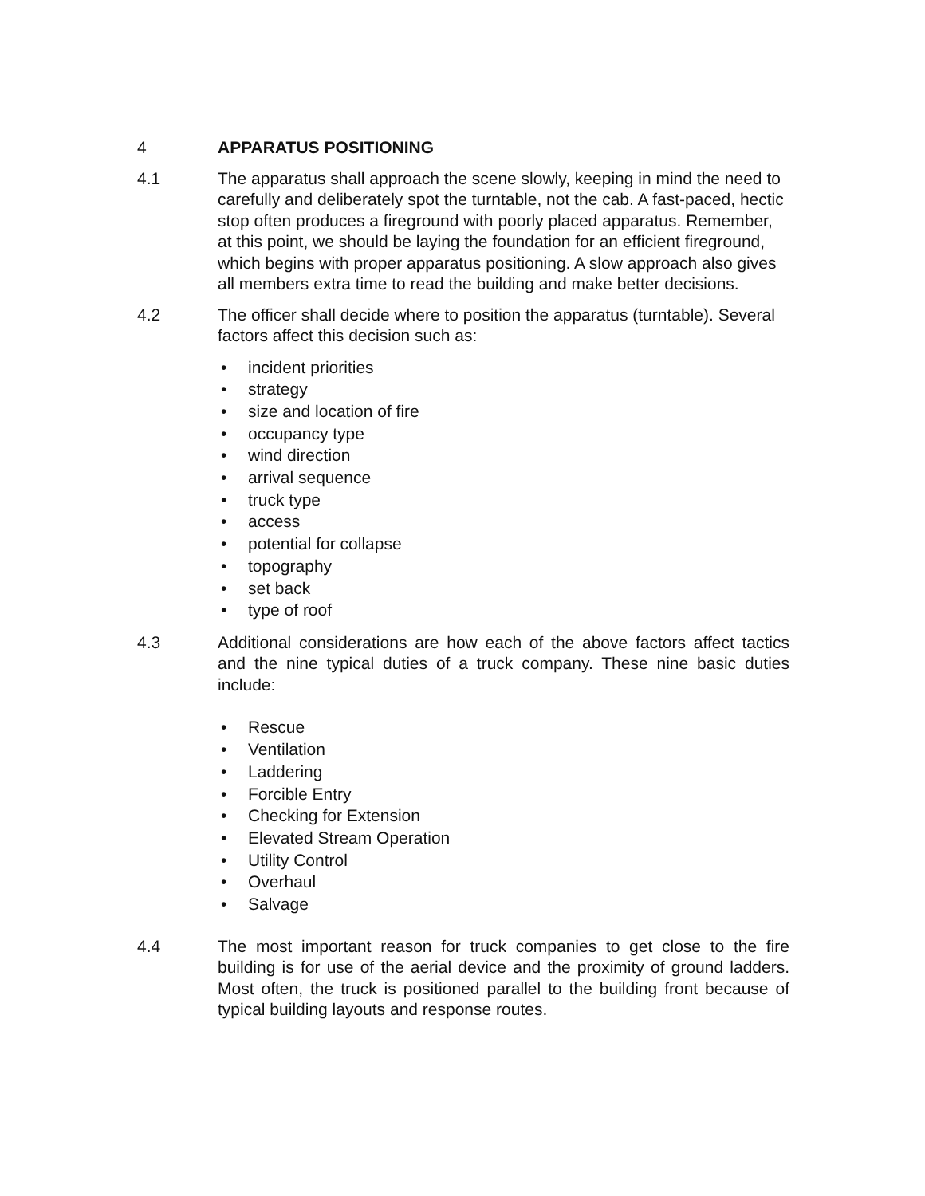4 APPARATUS POSITIONING
4.1 The apparatus shall approach the scene slowly, keeping in mind the need to carefully and deliberately spot the turntable, not the cab. A fast-paced, hectic stop often produces a fireground with poorly placed apparatus. Remember, at this point, we should be laying the foundation for an efficient fireground, which begins with proper apparatus positioning. A slow approach also gives all members extra time to read the building and make better decisions.
4.2 The officer shall decide where to position the apparatus (turntable). Several factors affect this decision such as:
• incident priorities
• strategy
• size and location of fire
• occupancy type
• wind direction
• arrival sequence
• truck type
• access
• potential for collapse
• topography
• set back
• type of roof
4.3 Additional considerations are how each of the above factors affect tactics and the nine typical duties of a truck company. These nine basic duties include:
• Rescue
• Ventilation
• Laddering
• Forcible Entry
• Checking for Extension
• Elevated Stream Operation
• Utility Control
• Overhaul
• Salvage
4.4 The most important reason for truck companies to get close to the fire building is for use of the aerial device and the proximity of ground ladders. Most often, the truck is positioned parallel to the building front because of typical building layouts and response routes.